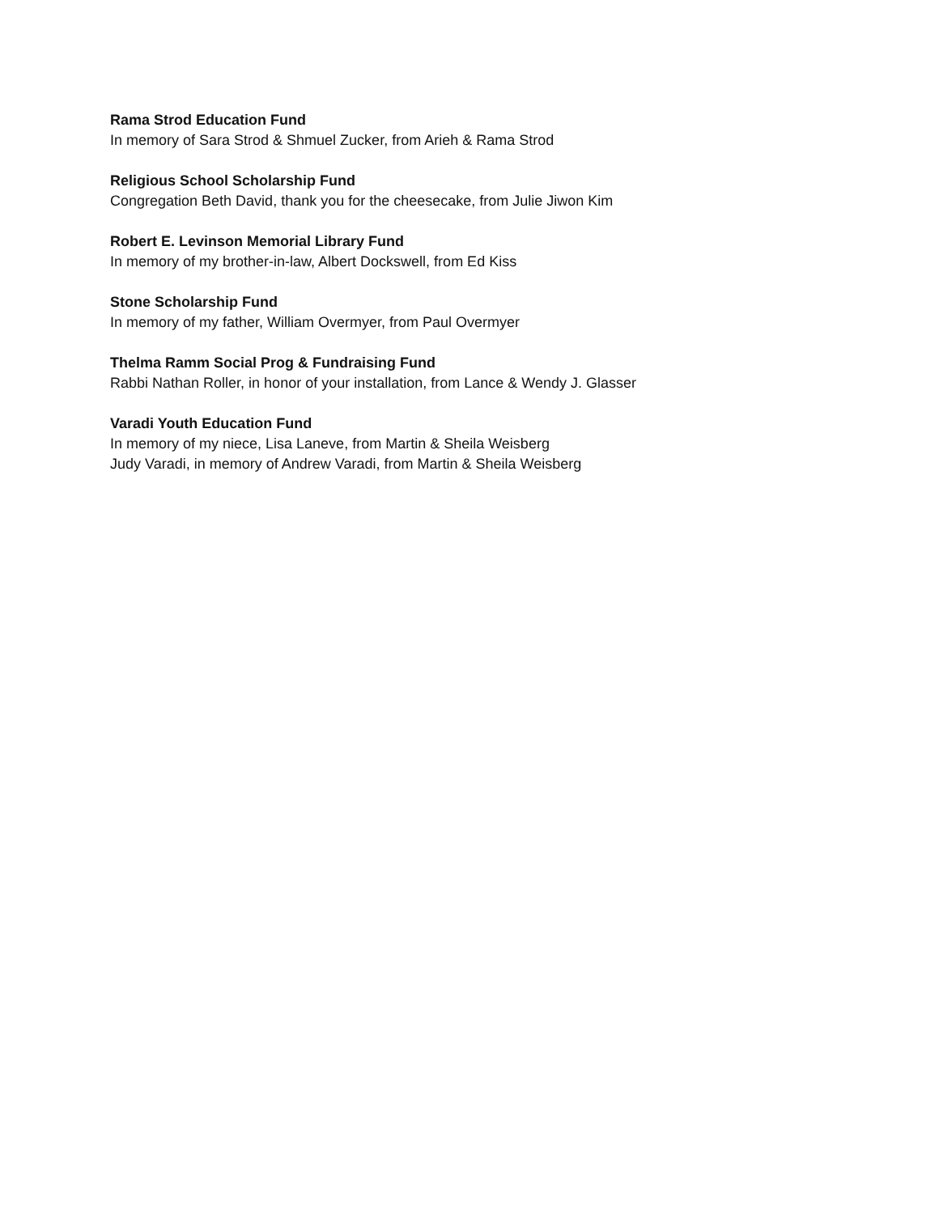Rama Strod Education Fund
In memory of Sara Strod & Shmuel Zucker, from Arieh & Rama Strod
Religious School Scholarship Fund
Congregation Beth David, thank you for the cheesecake, from Julie Jiwon Kim
Robert E. Levinson Memorial Library Fund
In memory of my brother-in-law, Albert Dockswell, from Ed Kiss
Stone Scholarship Fund
In memory of my father, William Overmyer, from Paul Overmyer
Thelma Ramm Social Prog & Fundraising Fund
Rabbi Nathan Roller, in honor of your installation, from Lance & Wendy J. Glasser
Varadi Youth Education Fund
In memory of my niece, Lisa Laneve, from Martin & Sheila Weisberg
Judy Varadi, in memory of Andrew Varadi, from Martin & Sheila Weisberg